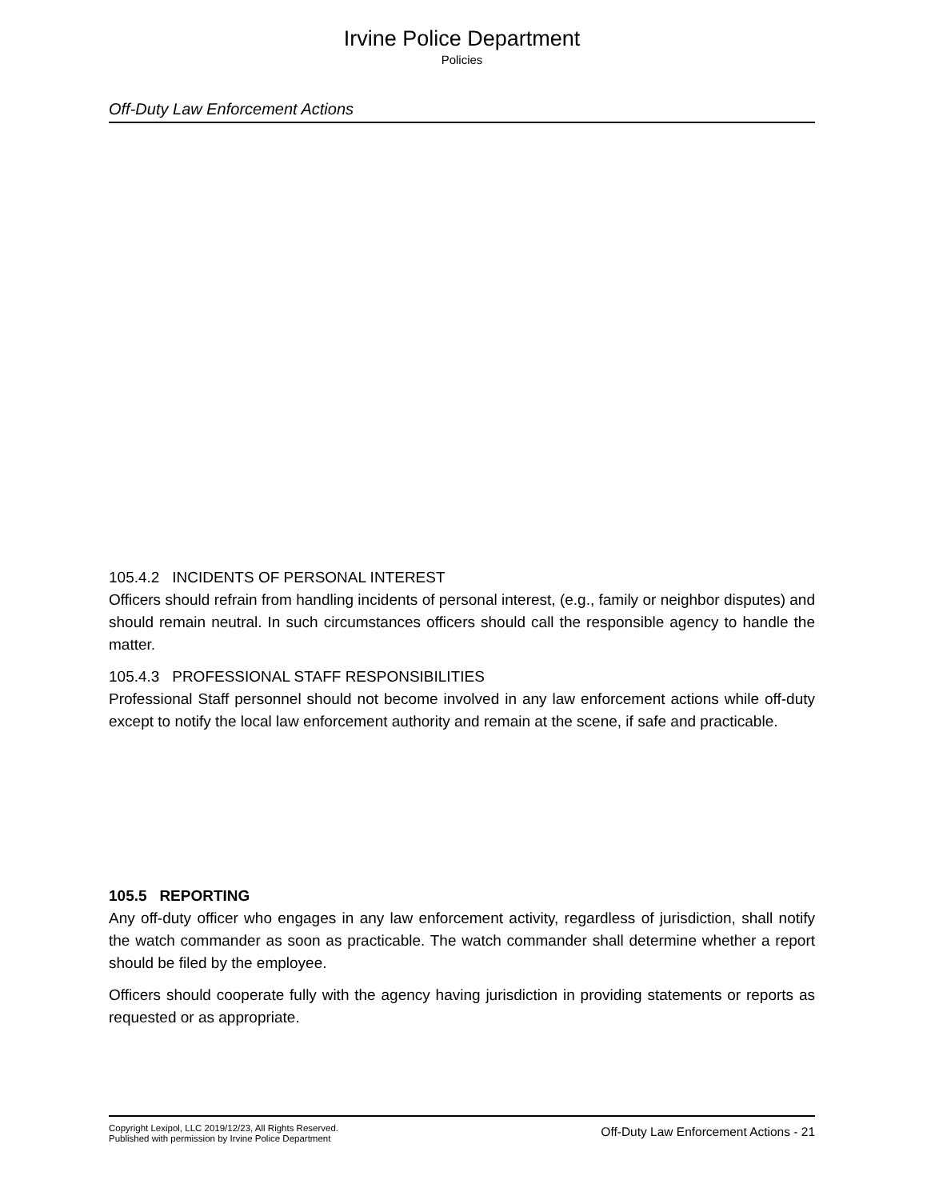Irvine Police Department
Policies
Off-Duty Law Enforcement Actions
105.4.2 INCIDENTS OF PERSONAL INTEREST
Officers should refrain from handling incidents of personal interest, (e.g., family or neighbor disputes) and should remain neutral. In such circumstances officers should call the responsible agency to handle the matter.
105.4.3 PROFESSIONAL STAFF RESPONSIBILITIES
Professional Staff personnel should not become involved in any law enforcement actions while off-duty except to notify the local law enforcement authority and remain at the scene, if safe and practicable.
105.5 REPORTING
Any off-duty officer who engages in any law enforcement activity, regardless of jurisdiction, shall notify the watch commander as soon as practicable. The watch commander shall determine whether a report should be filed by the employee.
Officers should cooperate fully with the agency having jurisdiction in providing statements or reports as requested or as appropriate.
Copyright Lexipol, LLC 2019/12/23, All Rights Reserved.
Published with permission by Irvine Police Department
Off-Duty Law Enforcement Actions - 21